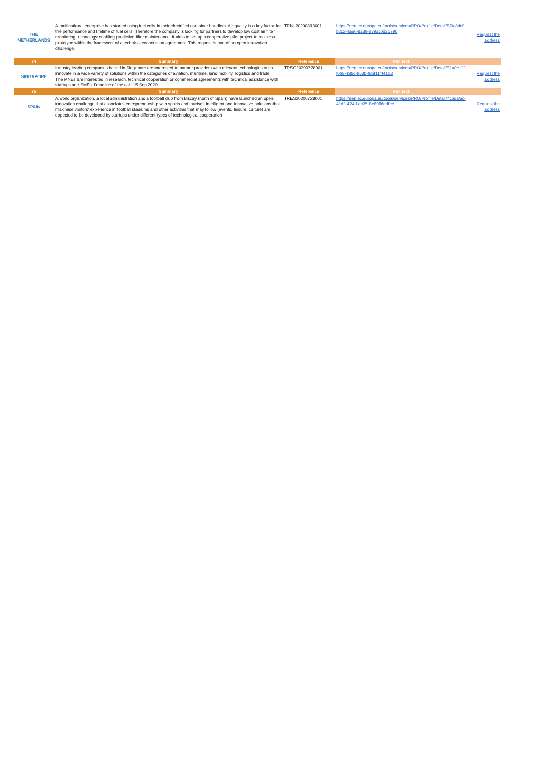| THE NETHERLANDS | A multinational enterprise has started using fuel cells in their electrified container handlers. Air quality is a key factor for the performance and lifetime of fuel cells. Therefore the company is looking for partners to develop low cost air filter monitoring technology enabling predictive filter maintenance. It aims to set up a cooperative pilot project to realize a prototype within the framework of a technical cooperation agreement. This request is part of an open innovation challenge. | TRNL20200813001 | https://een.ec.europa.eu/tools/services/PRO/Profile/Detail/8f0a8dc9-b2c2-4aa0-8a86-e79ac0d2d790 | Request the address |
| 74 | Summary | Reference | Full text | |
| SINGAPORE | Industry leading companies based in Singapore are interested to partner providers with relevant technologies to co-innovate in a wide variety of solutions within the categories of aviation, maritime, land mobility, logistics and trade. The MNEs are interested in research, technical cooperation or commercial agreements with technical assistance with startups and SMEs. Deadline of the call: 15 Sep 2020 | TRSG20200728001 | https://een.ec.europa.eu/tools/services/PRO/Profile/Detail/31a0e12f-f068-438d-963b-f85f114f41d8 | Request the address |
| 75 | Summary | Reference | Full text | |
| SPAIN | A world organization, a local administration and a football club from Biscay (north of Spain) have launched an open innovation challenge that associates entrepreneurship with sports and tourism. Intelligent and innovative solutions that maximise visitors' experience in football stadiums and other activities that may follow (events, leisure, culture) are expected to be developed by startups under different types of technological cooperation | TRES20200728001 | https://een.ec.europa.eu/tools/services/PRO/Profile/Detail/4c6dafac-41d2-424d-ab35-8e89ff6ddfce | Request the address |